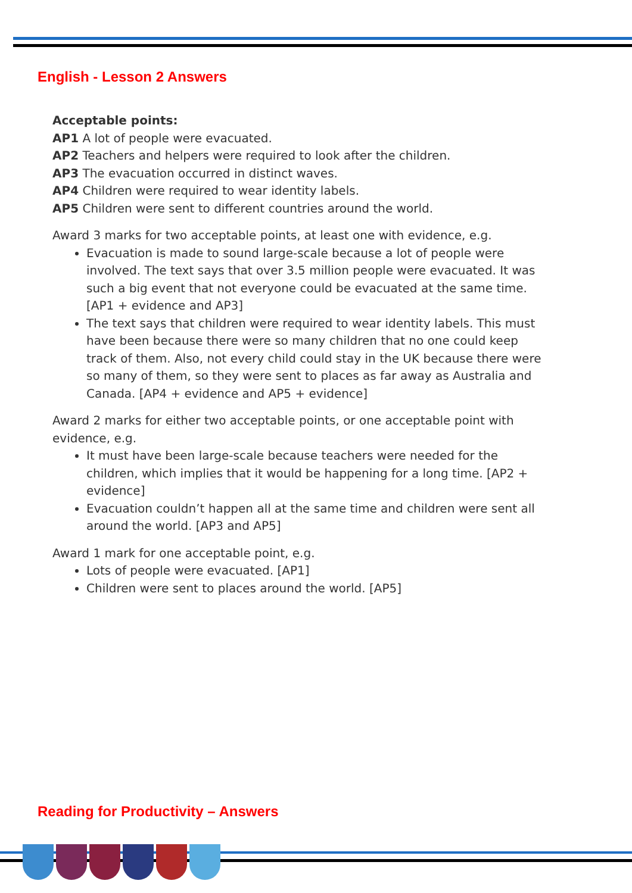English - Lesson 2 Answers
Acceptable points:
AP1 A lot of people were evacuated.
AP2 Teachers and helpers were required to look after the children.
AP3 The evacuation occurred in distinct waves.
AP4 Children were required to wear identity labels.
AP5 Children were sent to different countries around the world.
Award 3 marks for two acceptable points, at least one with evidence, e.g.
Evacuation is made to sound large-scale because a lot of people were involved. The text says that over 3.5 million people were evacuated. It was such a big event that not everyone could be evacuated at the same time. [AP1 + evidence and AP3]
The text says that children were required to wear identity labels. This must have been because there were so many children that no one could keep track of them. Also, not every child could stay in the UK because there were so many of them, so they were sent to places as far away as Australia and Canada. [AP4 + evidence and AP5 + evidence]
Award 2 marks for either two acceptable points, or one acceptable point with evidence, e.g.
It must have been large-scale because teachers were needed for the children, which implies that it would be happening for a long time. [AP2 + evidence]
Evacuation couldn’t happen all at the same time and children were sent all around the world. [AP3 and AP5]
Award 1 mark for one acceptable point, e.g.
Lots of people were evacuated. [AP1]
Children were sent to places around the world. [AP5]
Reading for Productivity – Answers